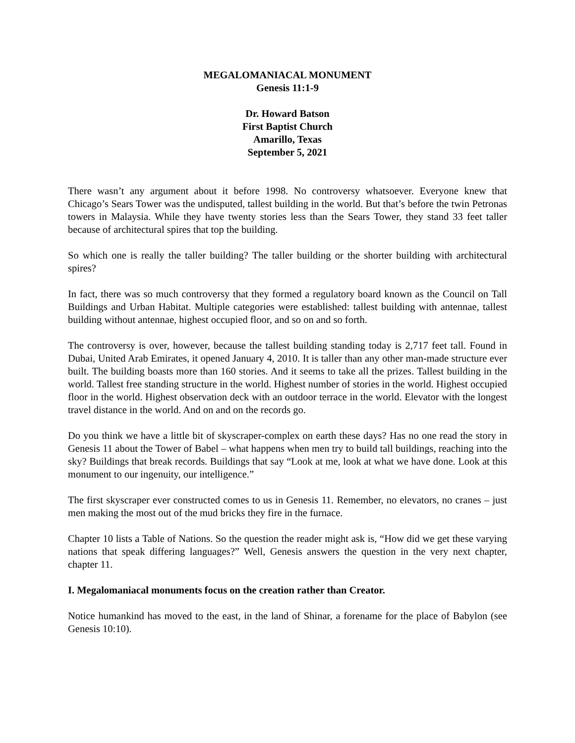MEGALOMANIACAL MONUMENT
Genesis 11:1-9
Dr. Howard Batson
First Baptist Church
Amarillo, Texas
September 5, 2021
There wasn’t any argument about it before 1998. No controversy whatsoever. Everyone knew that Chicago’s Sears Tower was the undisputed, tallest building in the world. But that’s before the twin Petronas towers in Malaysia. While they have twenty stories less than the Sears Tower, they stand 33 feet taller because of architectural spires that top the building.
So which one is really the taller building? The taller building or the shorter building with architectural spires?
In fact, there was so much controversy that they formed a regulatory board known as the Council on Tall Buildings and Urban Habitat. Multiple categories were established: tallest building with antennae, tallest building without antennae, highest occupied floor, and so on and so forth.
The controversy is over, however, because the tallest building standing today is 2,717 feet tall. Found in Dubai, United Arab Emirates, it opened January 4, 2010. It is taller than any other man-made structure ever built. The building boasts more than 160 stories. And it seems to take all the prizes. Tallest building in the world. Tallest free standing structure in the world. Highest number of stories in the world. Highest occupied floor in the world. Highest observation deck with an outdoor terrace in the world. Elevator with the longest travel distance in the world. And on and on the records go.
Do you think we have a little bit of skyscraper-complex on earth these days? Has no one read the story in Genesis 11 about the Tower of Babel – what happens when men try to build tall buildings, reaching into the sky? Buildings that break records. Buildings that say “Look at me, look at what we have done. Look at this monument to our ingenuity, our intelligence.”
The first skyscraper ever constructed comes to us in Genesis 11. Remember, no elevators, no cranes – just men making the most out of the mud bricks they fire in the furnace.
Chapter 10 lists a Table of Nations. So the question the reader might ask is, “How did we get these varying nations that speak differing languages?” Well, Genesis answers the question in the very next chapter, chapter 11.
I. Megalomaniacal monuments focus on the creation rather than Creator.
Notice humankind has moved to the east, in the land of Shinar, a forename for the place of Babylon (see Genesis 10:10).